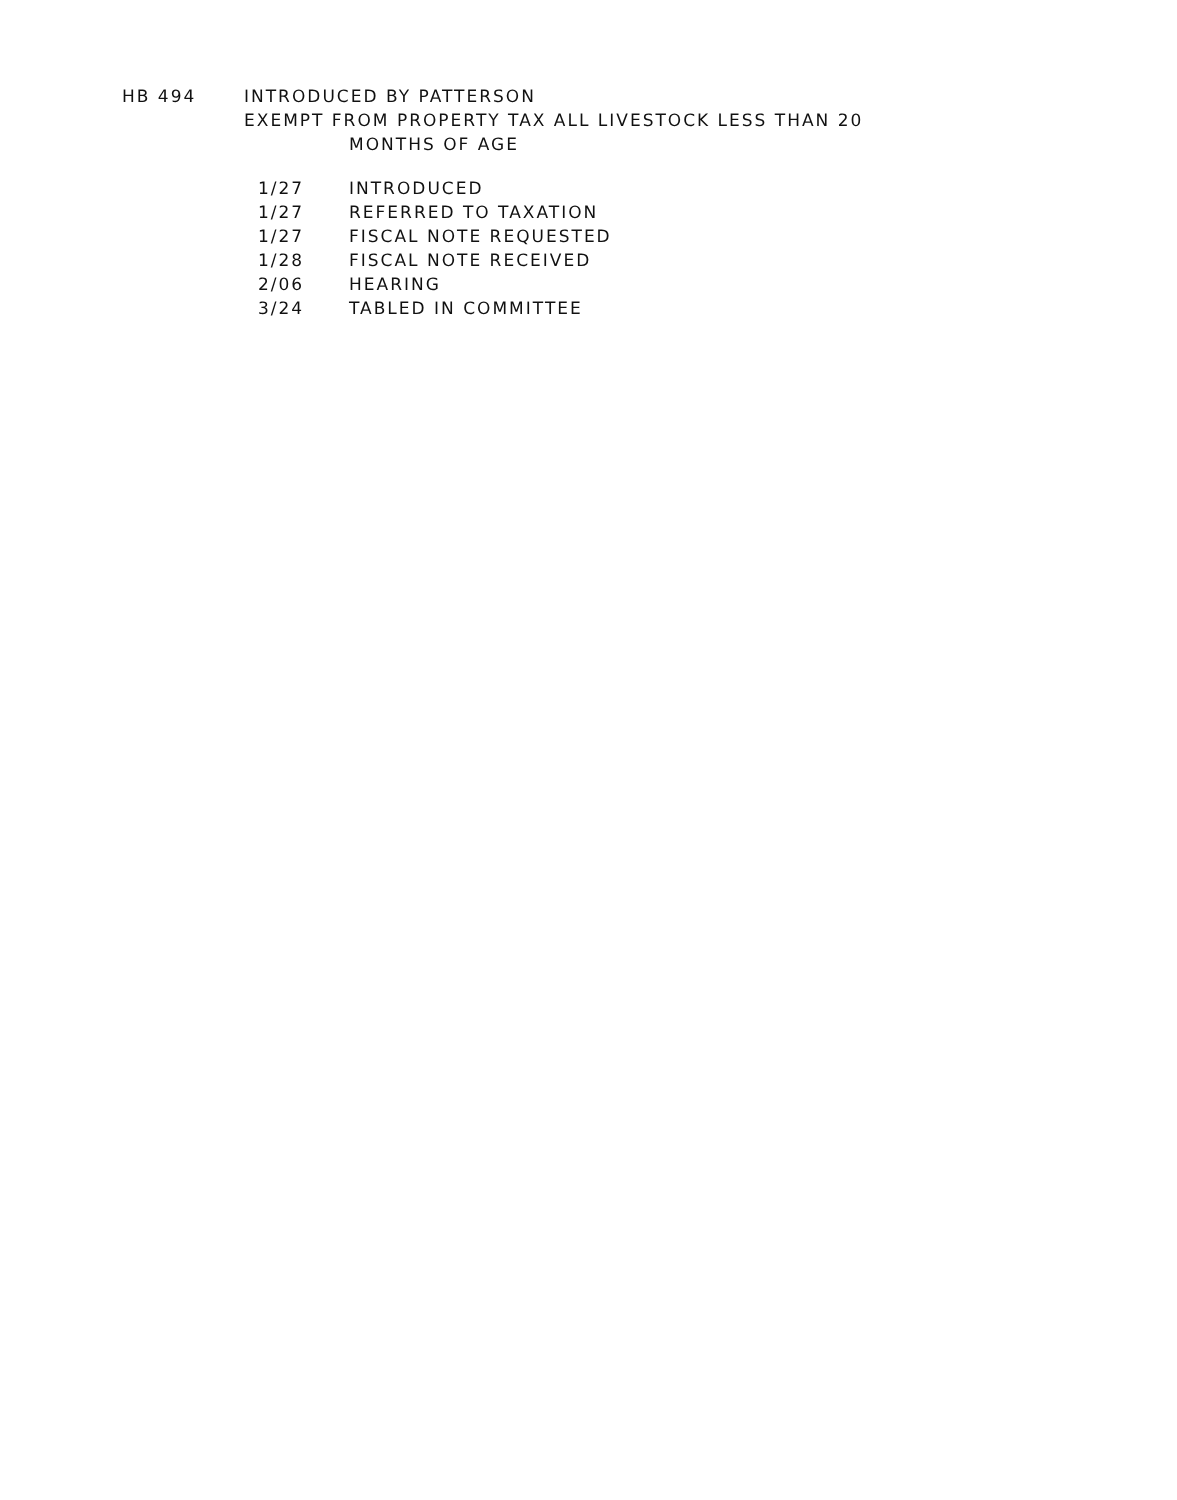HB 494 INTRODUCED BY PATTERSON
EXEMPT FROM PROPERTY TAX ALL LIVESTOCK LESS THAN 20
MONTHS OF AGE
1/27 INTRODUCED
1/27 REFERRED TO TAXATION
1/27 FISCAL NOTE REQUESTED
1/28 FISCAL NOTE RECEIVED
2/06 HEARING
3/24 TABLED IN COMMITTEE